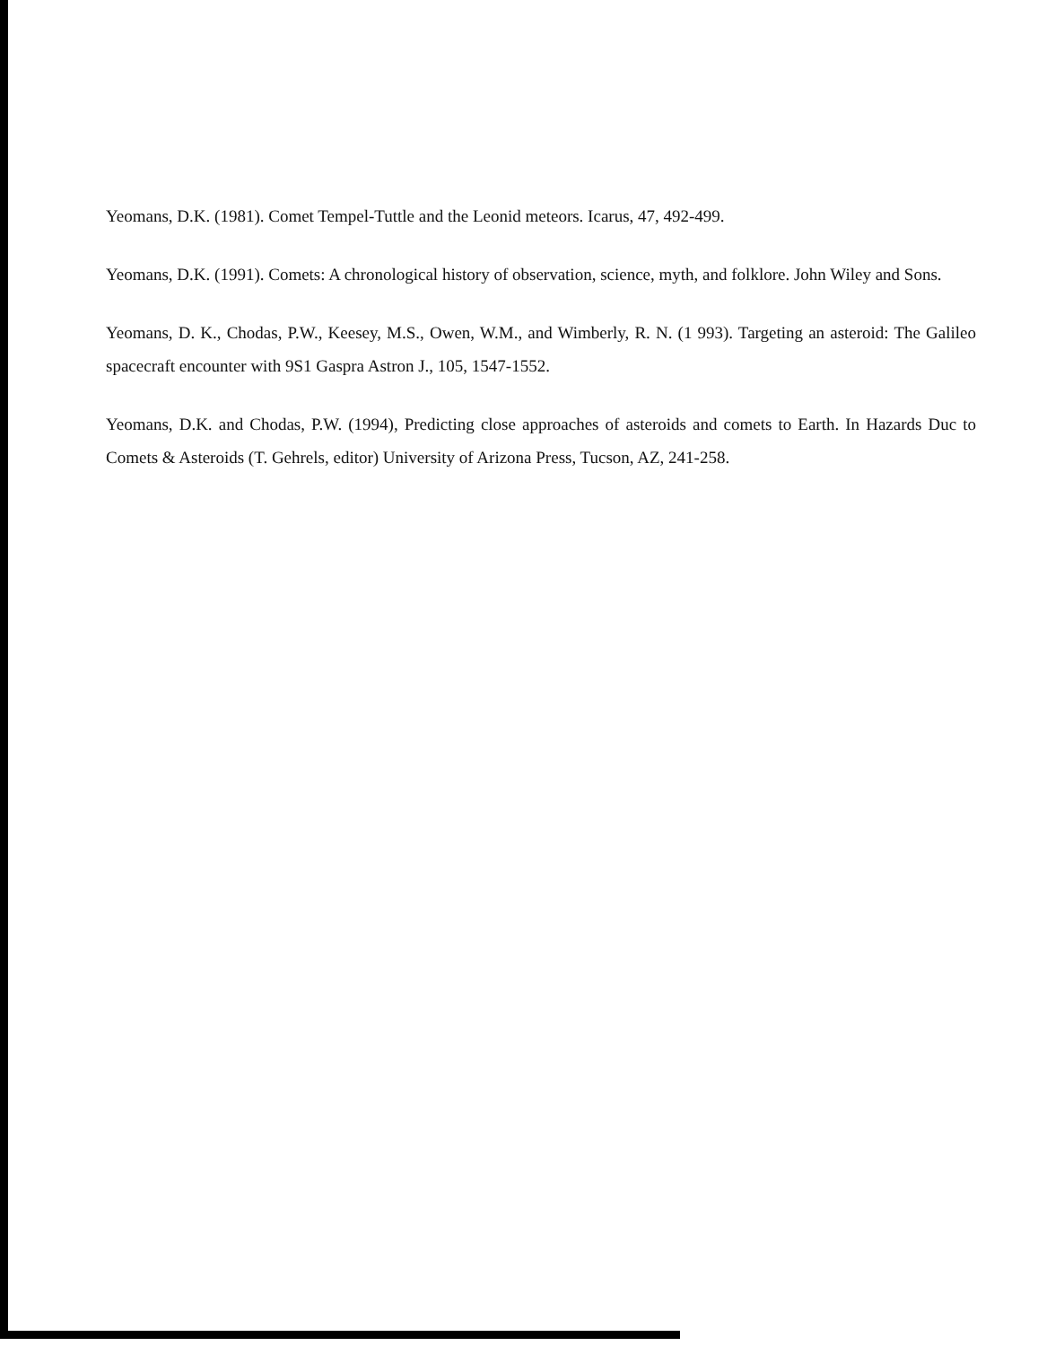Yeomans, D.K. (1981). Comet Tempel-Tuttle and the Leonid meteors. Icarus, 47, 492-499.
Yeomans, D.K. (1991). Comets: A chronological history of observation, science, myth, and folklore. John Wiley and Sons.
Yeomans, D. K., Chodas, P.W., Keesey, M.S., Owen, W.M., and Wimberly, R. N. (1 993). Targeting an asteroid: The Galileo spacecraft encounter with 9S1 Gaspra Astron J., 105, 1547-1552.
Yeomans, D.K. and Chodas, P.W. (1994), Predicting close approaches of asteroids and comets to Earth. In Hazards Duc to Comets & Asteroids (T. Gehrels, editor) University of Arizona Press, Tucson, AZ, 241-258.